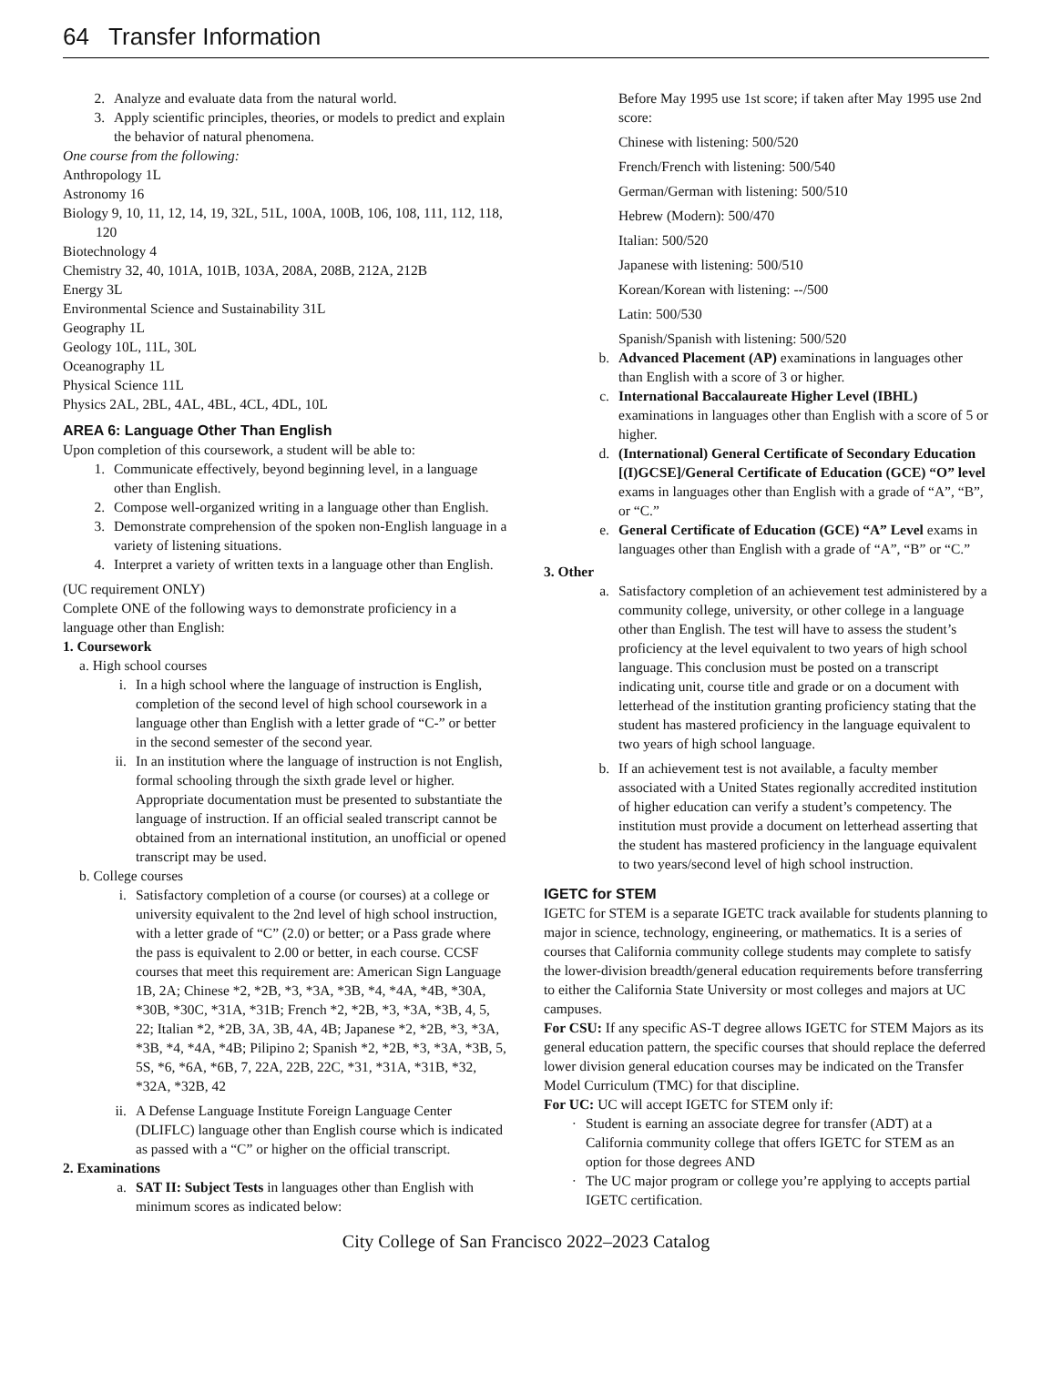64 Transfer Information
2. Analyze and evaluate data from the natural world.
3. Apply scientific principles, theories, or models to predict and explain the behavior of natural phenomena.
One course from the following:
Anthropology 1L
Astronomy 16
Biology 9, 10, 11, 12, 14, 19, 32L, 51L, 100A, 100B, 106, 108, 111, 112, 118, 120
Biotechnology 4
Chemistry 32, 40, 101A, 101B, 103A, 208A, 208B, 212A, 212B
Energy 3L
Environmental Science and Sustainability 31L
Geography 1L
Geology 10L, 11L, 30L
Oceanography 1L
Physical Science 11L
Physics 2AL, 2BL, 4AL, 4BL, 4CL, 4DL, 10L
AREA 6: Language Other Than English
Upon completion of this coursework, a student will be able to:
1. Communicate effectively, beyond beginning level, in a language other than English.
2. Compose well-organized writing in a language other than English.
3. Demonstrate comprehension of the spoken non-English language in a variety of listening situations.
4. Interpret a variety of written texts in a language other than English.
(UC requirement ONLY)
Complete ONE of the following ways to demonstrate proficiency in a language other than English:
1. Coursework
a. High school courses
i. In a high school where the language of instruction is English, completion of the second level of high school coursework in a language other than English with a letter grade of “C-” or better in the second semester of the second year.
ii. In an institution where the language of instruction is not English, formal schooling through the sixth grade level or higher. Appropriate documentation must be presented to substantiate the language of instruction. If an official sealed transcript cannot be obtained from an international institution, an unofficial or opened transcript may be used.
b. College courses
i. Satisfactory completion of a course (or courses) at a college or university equivalent to the 2nd level of high school instruction, with a letter grade of “C” (2.0) or better; or a Pass grade where the pass is equivalent to 2.00 or better, in each course. CCSF courses that meet this requirement are: American Sign Language 1B, 2A; Chinese *2, *2B, *3, *3A, *3B, *4, *4A, *4B, *30A, *30B, *30C, *31A, *31B; French *2, *2B, *3, *3A, *3B, 4, 5, 22; Italian *2, *2B, 3A, 3B, 4A, 4B; Japanese *2, *2B, *3, *3A, *3B, *4, *4A, *4B; Pilipino 2; Spanish *2, *2B, *3, *3A, *3B, 5, 5S, *6, *6A, *6B, 7, 22A, 22B, 22C, *31, *31A, *31B, *32, *32A, *32B, 42
ii. A Defense Language Institute Foreign Language Center (DLIFLC) language other than English course which is indicated as passed with a “C” or higher on the official transcript.
2. Examinations
a. SAT II: Subject Tests in languages other than English with minimum scores as indicated below:
Before May 1995 use 1st score; if taken after May 1995 use 2nd score:
Chinese with listening: 500/520
French/French with listening: 500/540
German/German with listening: 500/510
Hebrew (Modern): 500/470
Italian: 500/520
Japanese with listening: 500/510
Korean/Korean with listening: --/500
Latin: 500/530
Spanish/Spanish with listening: 500/520
b. Advanced Placement (AP) examinations in languages other than English with a score of 3 or higher.
c. International Baccalaureate Higher Level (IBHL) examinations in languages other than English with a score of 5 or higher.
d. (International) General Certificate of Secondary Education [(I)GCSE]/General Certificate of Education (GCE) “O” level exams in languages other than English with a grade of “A”, “B”, or “C.”
e. General Certificate of Education (GCE) “A” Level exams in languages other than English with a grade of “A”, “B” or “C.”
3. Other
a. Satisfactory completion of an achievement test administered by a community college, university, or other college in a language other than English. The test will have to assess the student’s proficiency at the level equivalent to two years of high school language. This conclusion must be posted on a transcript indicating unit, course title and grade or on a document with letterhead of the institution granting proficiency stating that the student has mastered proficiency in the language equivalent to two years of high school language.
b. If an achievement test is not available, a faculty member associated with a United States regionally accredited institution of higher education can verify a student’s competency. The institution must provide a document on letterhead asserting that the student has mastered proficiency in the language equivalent to two years/second level of high school instruction.
IGETC for STEM
IGETC for STEM is a separate IGETC track available for students planning to major in science, technology, engineering, or mathematics. It is a series of courses that California community college students may complete to satisfy the lower-division breadth/general education requirements before transferring to either the California State University or most colleges and majors at UC campuses.
For CSU: If any specific AS-T degree allows IGETC for STEM Majors as its general education pattern, the specific courses that should replace the deferred lower division general education courses may be indicated on the Transfer Model Curriculum (TMC) for that discipline.
For UC: UC will accept IGETC for STEM only if:
· Student is earning an associate degree for transfer (ADT) at a California community college that offers IGETC for STEM as an option for those degrees AND
· The UC major program or college you’re applying to accepts partial IGETC certification.
City College of San Francisco 2022–2023 Catalog